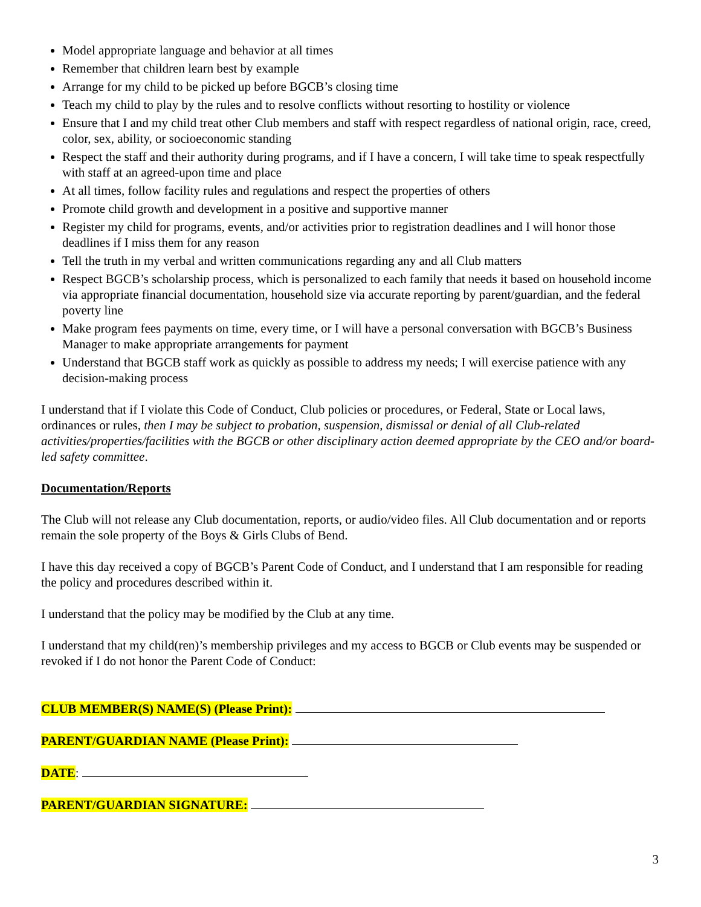Model appropriate language and behavior at all times
Remember that children learn best by example
Arrange for my child to be picked up before BGCB’s closing time
Teach my child to play by the rules and to resolve conflicts without resorting to hostility or violence
Ensure that I and my child treat other Club members and staff with respect regardless of national origin, race, creed, color, sex, ability, or socioeconomic standing
Respect the staff and their authority during programs, and if I have a concern, I will take time to speak respectfully with staff at an agreed-upon time and place
At all times, follow facility rules and regulations and respect the properties of others
Promote child growth and development in a positive and supportive manner
Register my child for programs, events, and/or activities prior to registration deadlines and I will honor those deadlines if I miss them for any reason
Tell the truth in my verbal and written communications regarding any and all Club matters
Respect BGCB’s scholarship process, which is personalized to each family that needs it based on household income via appropriate financial documentation, household size via accurate reporting by parent/guardian, and the federal poverty line
Make program fees payments on time, every time, or I will have a personal conversation with BGCB’s Business Manager to make appropriate arrangements for payment
Understand that BGCB staff work as quickly as possible to address my needs; I will exercise patience with any decision-making process
I understand that if I violate this Code of Conduct, Club policies or procedures, or Federal, State or Local laws, ordinances or rules, then I may be subject to probation, suspension, dismissal or denial of all Club-related activities/properties/facilities with the BGCB or other disciplinary action deemed appropriate by the CEO and/or board-led safety committee.
Documentation/Reports
The Club will not release any Club documentation, reports, or audio/video files. All Club documentation and or reports remain the sole property of the Boys & Girls Clubs of Bend.
I have this day received a copy of BGCB’s Parent Code of Conduct, and I understand that I am responsible for reading the policy and procedures described within it.
I understand that the policy may be modified by the Club at any time.
I understand that my child(ren)’s membership privileges and my access to BGCB or Club events may be suspended or revoked if I do not honor the Parent Code of Conduct:
CLUB MEMBER(S) NAME(S) (Please Print):
PARENT/GUARDIAN NAME (Please Print):
DATE:
PARENT/GUARDIAN SIGNATURE:
3